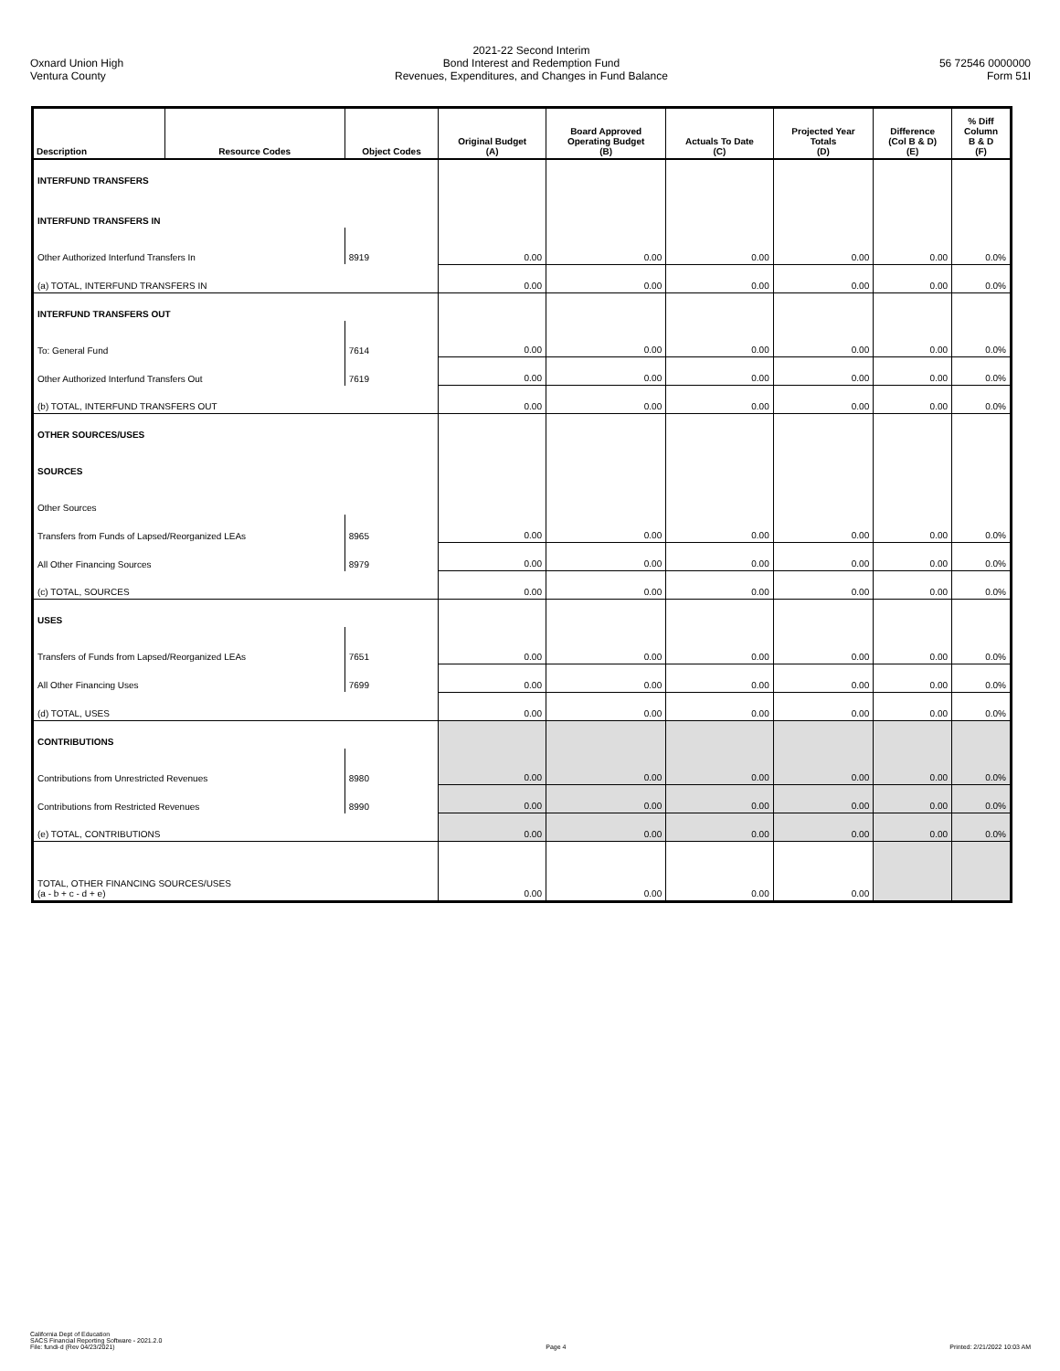Oxnard Union High
Ventura County
2021-22 Second Interim
Bond Interest and Redemption Fund
Revenues, Expenditures, and Changes in Fund Balance
56 72546 0000000
Form 51I
| Description | Resource Codes | Object Codes | Original Budget (A) | Board Approved Operating Budget (B) | Actuals To Date (C) | Projected Year Totals (D) | Difference (Col B & D) (E) | % Diff Column B & D (F) |
| --- | --- | --- | --- | --- | --- | --- | --- | --- |
| INTERFUND TRANSFERS | | | | | | | | |
| INTERFUND TRANSFERS IN | | | | | | | | |
| Other Authorized Interfund Transfers In | | 8919 | 0.00 | 0.00 | 0.00 | 0.00 | 0.00 | 0.0% |
| (a) TOTAL, INTERFUND TRANSFERS IN | | | 0.00 | 0.00 | 0.00 | 0.00 | 0.00 | 0.0% |
| INTERFUND TRANSFERS OUT | | | | | | | | |
| To: General Fund | | 7614 | 0.00 | 0.00 | 0.00 | 0.00 | 0.00 | 0.0% |
| Other Authorized Interfund Transfers Out | | 7619 | 0.00 | 0.00 | 0.00 | 0.00 | 0.00 | 0.0% |
| (b) TOTAL, INTERFUND TRANSFERS OUT | | | 0.00 | 0.00 | 0.00 | 0.00 | 0.00 | 0.0% |
| OTHER SOURCES/USES | | | | | | | | |
| SOURCES | | | | | | | | |
| Other Sources | | | | | | | | |
| Transfers from Funds of Lapsed/Reorganized LEAs | | 8965 | 0.00 | 0.00 | 0.00 | 0.00 | 0.00 | 0.0% |
| All Other Financing Sources | | 8979 | 0.00 | 0.00 | 0.00 | 0.00 | 0.00 | 0.0% |
| (c) TOTAL, SOURCES | | | 0.00 | 0.00 | 0.00 | 0.00 | 0.00 | 0.0% |
| USES | | | | | | | | |
| Transfers of Funds from Lapsed/Reorganized LEAs | | 7651 | 0.00 | 0.00 | 0.00 | 0.00 | 0.00 | 0.0% |
| All Other Financing Uses | | 7699 | 0.00 | 0.00 | 0.00 | 0.00 | 0.00 | 0.0% |
| (d) TOTAL, USES | | | 0.00 | 0.00 | 0.00 | 0.00 | 0.00 | 0.0% |
| CONTRIBUTIONS | | | | | | | | |
| Contributions from Unrestricted Revenues | | 8980 | 0.00 | 0.00 | 0.00 | 0.00 | 0.00 | 0.0% |
| Contributions from Restricted Revenues | | 8990 | 0.00 | 0.00 | 0.00 | 0.00 | 0.00 | 0.0% |
| (e) TOTAL, CONTRIBUTIONS | | | 0.00 | 0.00 | 0.00 | 0.00 | 0.00 | 0.0% |
| TOTAL, OTHER FINANCING SOURCES/USES (a - b + c - d + e) | | | 0.00 | 0.00 | 0.00 | 0.00 | | |
California Dept of Education
SACS Financial Reporting Software - 2021.2.0
File: fundi-d (Rev 04/23/2021)
Page 4
Printed: 2/21/2022 10:03 AM